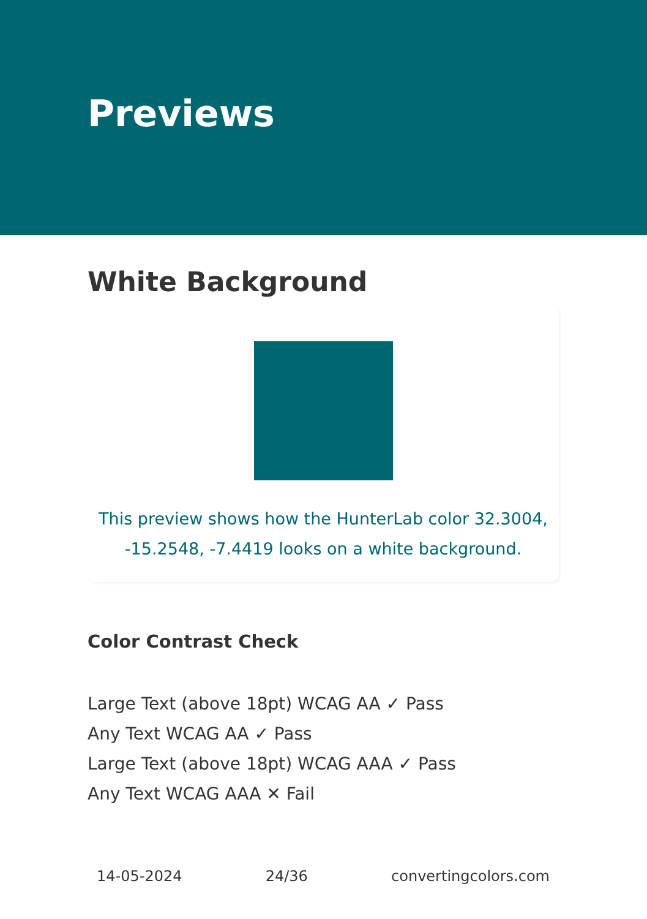Previews
White Background
This preview shows how the HunterLab color 32.3004, -15.2548, -7.4419 looks on a white background.
Color Contrast Check
Large Text (above 18pt) WCAG AA ✓ Pass
Any Text WCAG AA ✓ Pass
Large Text (above 18pt) WCAG AAA ✓ Pass
Any Text WCAG AAA ✕ Fail
14-05-2024 24/36 convertingcolors.com